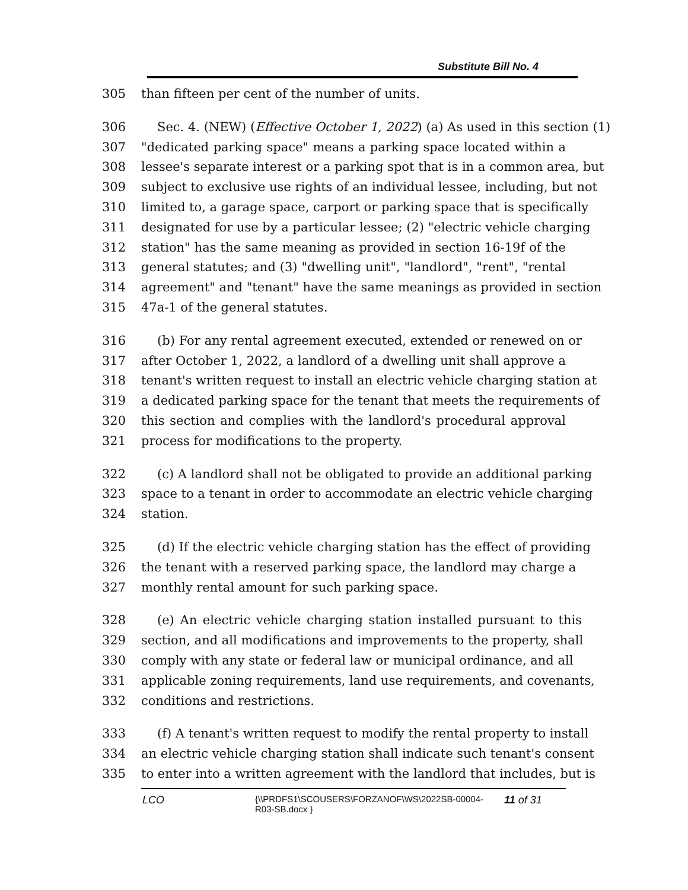Substitute Bill No. 4
305 than fifteen per cent of the number of units.
306 Sec. 4. (NEW) (Effective October 1, 2022) (a) As used in this section (1)
307 "dedicated parking space" means a parking space located within a
308 lessee's separate interest or a parking spot that is in a common area, but
309 subject to exclusive use rights of an individual lessee, including, but not
310 limited to, a garage space, carport or parking space that is specifically
311 designated for use by a particular lessee; (2) "electric vehicle charging
312 station" has the same meaning as provided in section 16-19f of the
313 general statutes; and (3) "dwelling unit", "landlord", "rent", "rental
314 agreement" and "tenant" have the same meanings as provided in section
315 47a-1 of the general statutes.
316 (b) For any rental agreement executed, extended or renewed on or
317 after October 1, 2022, a landlord of a dwelling unit shall approve a
318 tenant's written request to install an electric vehicle charging station at
319 a dedicated parking space for the tenant that meets the requirements of
320 this section and complies with the landlord's procedural approval
321 process for modifications to the property.
322 (c) A landlord shall not be obligated to provide an additional parking
323 space to a tenant in order to accommodate an electric vehicle charging
324 station.
325 (d) If the electric vehicle charging station has the effect of providing
326 the tenant with a reserved parking space, the landlord may charge a
327 monthly rental amount for such parking space.
328 (e) An electric vehicle charging station installed pursuant to this
329 section, and all modifications and improvements to the property, shall
330 comply with any state or federal law or municipal ordinance, and all
331 applicable zoning requirements, land use requirements, and covenants,
332 conditions and restrictions.
333 (f) A tenant's written request to modify the rental property to install
334 an electric vehicle charging station shall indicate such tenant's consent
335 to enter into a written agreement with the landlord that includes, but is
LCO {\\PRDFS1\SCOUSERS\FORZANOF\WS\2022SB-00004-
R03-SB.docx } 11 of 31